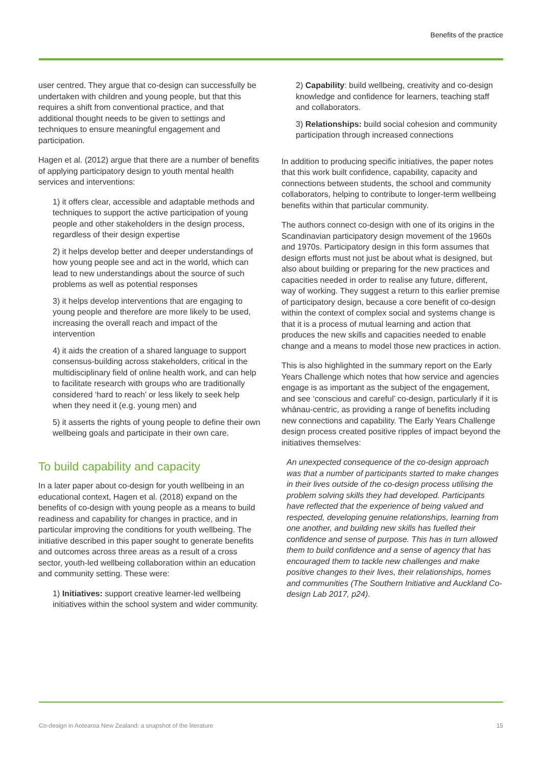Benefits of the practice
user centred. They argue that co-design can successfully be undertaken with children and young people, but that this requires a shift from conventional practice, and that additional thought needs to be given to settings and techniques to ensure meaningful engagement and participation.
Hagen et al. (2012) argue that there are a number of benefits of applying participatory design to youth mental health services and interventions:
1) it offers clear, accessible and adaptable methods and techniques to support the active participation of young people and other stakeholders in the design process, regardless of their design expertise
2) it helps develop better and deeper understandings of how young people see and act in the world, which can lead to new understandings about the source of such problems as well as potential responses
3) it helps develop interventions that are engaging to young people and therefore are more likely to be used, increasing the overall reach and impact of the intervention
4) it aids the creation of a shared language to support consensus-building across stakeholders, critical in the multidisciplinary field of online health work, and can help to facilitate research with groups who are traditionally considered ‘hard to reach’ or less likely to seek help when they need it (e.g. young men) and
5) it asserts the rights of young people to define their own wellbeing goals and participate in their own care.
To build capability and capacity
In a later paper about co-design for youth wellbeing in an educational context, Hagen et al. (2018) expand on the benefits of co-design with young people as a means to build readiness and capability for changes in practice, and in particular improving the conditions for youth wellbeing. The initiative described in this paper sought to generate benefits and outcomes across three areas as a result of a cross sector, youth-led wellbeing collaboration within an education and community setting. These were:
1) Initiatives: support creative learner-led wellbeing initiatives within the school system and wider community.
2) Capability: build wellbeing, creativity and co-design knowledge and confidence for learners, teaching staff and collaborators.
3) Relationships: build social cohesion and community participation through increased connections
In addition to producing specific initiatives, the paper notes that this work built confidence, capability, capacity and connections between students, the school and community collaborators, helping to contribute to longer-term wellbeing benefits within that particular community.
The authors connect co-design with one of its origins in the Scandinavian participatory design movement of the 1960s and 1970s. Participatory design in this form assumes that design efforts must not just be about what is designed, but also about building or preparing for the new practices and capacities needed in order to realise any future, different, way of working. They suggest a return to this earlier premise of participatory design, because a core benefit of co-design within the context of complex social and systems change is that it is a process of mutual learning and action that produces the new skills and capacities needed to enable change and a means to model those new practices in action.
This is also highlighted in the summary report on the Early Years Challenge which notes that how service and agencies engage is as important as the subject of the engagement, and see ‘conscious and careful’ co-design, particularly if it is whānau-centric, as providing a range of benefits including new connections and capability. The Early Years Challenge design process created positive ripples of impact beyond the initiatives themselves:
An unexpected consequence of the co-design approach was that a number of participants started to make changes in their lives outside of the co-design process utilising the problem solving skills they had developed. Participants have reflected that the experience of being valued and respected, developing genuine relationships, learning from one another, and building new skills has fuelled their confidence and sense of purpose. This has in turn allowed them to build confidence and a sense of agency that has encouraged them to tackle new challenges and make positive changes to their lives, their relationships, homes and communities (The Southern Initiative and Auckland Co-design Lab 2017, p24).
Co-design in Aotearoa New Zealand: a snapshot of the literature
15